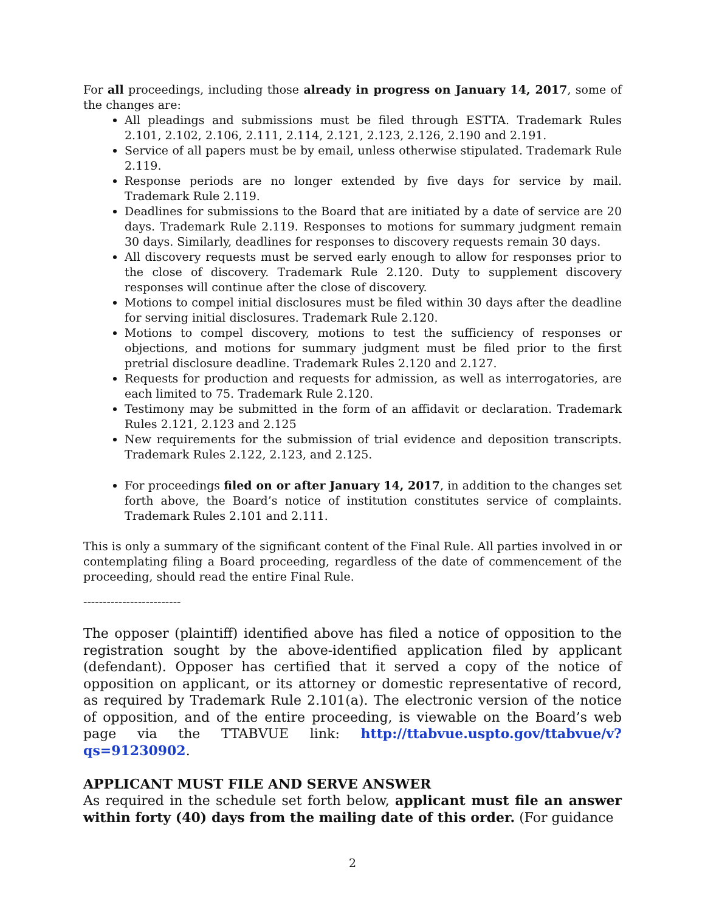For all proceedings, including those already in progress on January 14, 2017, some of the changes are:
All pleadings and submissions must be filed through ESTTA. Trademark Rules 2.101, 2.102, 2.106, 2.111, 2.114, 2.121, 2.123, 2.126, 2.190 and 2.191.
Service of all papers must be by email, unless otherwise stipulated. Trademark Rule 2.119.
Response periods are no longer extended by five days for service by mail. Trademark Rule 2.119.
Deadlines for submissions to the Board that are initiated by a date of service are 20 days. Trademark Rule 2.119. Responses to motions for summary judgment remain 30 days. Similarly, deadlines for responses to discovery requests remain 30 days.
All discovery requests must be served early enough to allow for responses prior to the close of discovery. Trademark Rule 2.120. Duty to supplement discovery responses will continue after the close of discovery.
Motions to compel initial disclosures must be filed within 30 days after the deadline for serving initial disclosures. Trademark Rule 2.120.
Motions to compel discovery, motions to test the sufficiency of responses or objections, and motions for summary judgment must be filed prior to the first pretrial disclosure deadline. Trademark Rules 2.120 and 2.127.
Requests for production and requests for admission, as well as interrogatories, are each limited to 75. Trademark Rule 2.120.
Testimony may be submitted in the form of an affidavit or declaration. Trademark Rules 2.121, 2.123 and 2.125
New requirements for the submission of trial evidence and deposition transcripts. Trademark Rules 2.122, 2.123, and 2.125.
For proceedings filed on or after January 14, 2017, in addition to the changes set forth above, the Board’s notice of institution constitutes service of complaints. Trademark Rules 2.101 and 2.111.
This is only a summary of the significant content of the Final Rule. All parties involved in or contemplating filing a Board proceeding, regardless of the date of commencement of the proceeding, should read the entire Final Rule.
-------------------------
The opposer (plaintiff) identified above has filed a notice of opposition to the registration sought by the above-identified application filed by applicant (defendant). Opposer has certified that it served a copy of the notice of opposition on applicant, or its attorney or domestic representative of record, as required by Trademark Rule 2.101(a). The electronic version of the notice of opposition, and of the entire proceeding, is viewable on the Board’s web page via the TTABVUE link: http://ttabvue.uspto.gov/ttabvue/v?qs=91230902.
APPLICANT MUST FILE AND SERVE ANSWER
As required in the schedule set forth below, applicant must file an answer within forty (40) days from the mailing date of this order. (For guidance
2